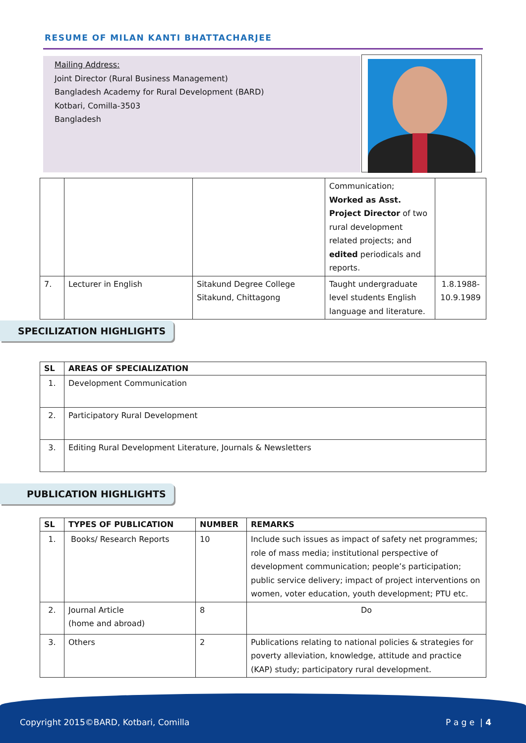RESUME OF MILAN KANTI BHATTACHARJEE
Mailing Address:
Joint Director (Rural Business Management)
Bangladesh Academy for Rural Development (BARD)
Kotbari, Comilla-3503
Bangladesh
| | | | Communication; Worked as Asst. Project Director of two rural development related projects; and edited periodicals and reports. | |
| 7. | Lecturer in English | Sitakund Degree College Sitakund, Chittagong | Taught undergraduate level students English language and literature. | 1.8.1988-10.9.1989 |
SPECILIZATION HIGHLIGHTS
| SL | AREAS OF SPECIALIZATION |
| --- | --- |
| 1. | Development Communication |
| 2. | Participatory Rural Development |
| 3. | Editing Rural Development Literature, Journals & Newsletters |
PUBLICATION HIGHLIGHTS
| SL | TYPES OF PUBLICATION | NUMBER | REMARKS |
| --- | --- | --- | --- |
| 1. | Books/ Research Reports | 10 | Include such issues as impact of safety net programmes; role of mass media; institutional perspective of development communication; people’s participation; public service delivery; impact of project interventions on women, voter education, youth development; PTU etc. |
| 2. | Journal Article (home and abroad) | 8 | Do |
| 3. | Others | 2 | Publications relating to national policies & strategies for poverty alleviation, knowledge, attitude and practice (KAP) study; participatory rural development. |
Copyright 2015©BARD, Kotbari, Comilla P a g e | 4